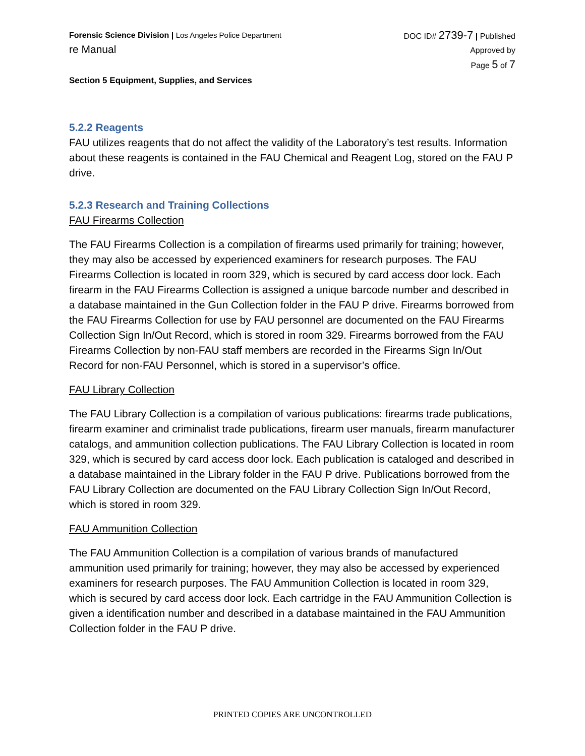Forensic Science Division | Los Angeles Police Department
re Manual
DOC ID# 2739-7 | Published
Approved by
Page 5 of 7
Section 5 Equipment, Supplies, and Services
5.2.2 Reagents
FAU utilizes reagents that do not affect the validity of the Laboratory’s test results. Information about these reagents is contained in the FAU Chemical and Reagent Log, stored on the FAU P drive.
5.2.3 Research and Training Collections
FAU Firearms Collection
The FAU Firearms Collection is a compilation of firearms used primarily for training; however, they may also be accessed by experienced examiners for research purposes. The FAU Firearms Collection is located in room 329, which is secured by card access door lock. Each firearm in the FAU Firearms Collection is assigned a unique barcode number and described in a database maintained in the Gun Collection folder in the FAU P drive. Firearms borrowed from the FAU Firearms Collection for use by FAU personnel are documented on the FAU Firearms Collection Sign In/Out Record, which is stored in room 329. Firearms borrowed from the FAU Firearms Collection by non-FAU staff members are recorded in the Firearms Sign In/Out Record for non-FAU Personnel, which is stored in a supervisor’s office.
FAU Library Collection
The FAU Library Collection is a compilation of various publications: firearms trade publications, firearm examiner and criminalist trade publications, firearm user manuals, firearm manufacturer catalogs, and ammunition collection publications. The FAU Library Collection is located in room 329, which is secured by card access door lock. Each publication is cataloged and described in a database maintained in the Library folder in the FAU P drive. Publications borrowed from the FAU Library Collection are documented on the FAU Library Collection Sign In/Out Record, which is stored in room 329.
FAU Ammunition Collection
The FAU Ammunition Collection is a compilation of various brands of manufactured ammunition used primarily for training; however, they may also be accessed by experienced examiners for research purposes. The FAU Ammunition Collection is located in room 329, which is secured by card access door lock. Each cartridge in the FAU Ammunition Collection is given a identification number and described in a database maintained in the FAU Ammunition Collection folder in the FAU P drive.
PRINTED COPIES ARE UNCONTROLLED